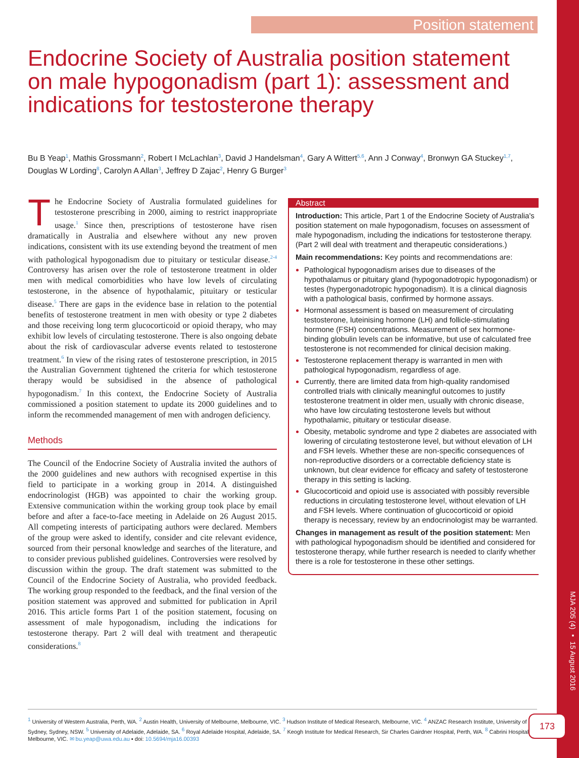Position statement
Endocrine Society of Australia position statement on male hypogonadism (part 1): assessment and indications for testosterone therapy
Bu B Yeap<sup>1</sup>, Mathis Grossmann<sup>2</sup>, Robert I McLachlan<sup>3</sup>, David J Handelsman<sup>4</sup>, Gary A Wittert<sup>5,6</sup>, Ann J Conway<sup>4</sup>, Bronwyn GA Stuckey<sup>1,7</sup>, Douglas W Lording<sup>8</sup>, Carolyn A Allan<sup>3</sup>, Jeffrey D Zajac<sup>2</sup>, Henry G Burger<sup>3</sup>
The Endocrine Society of Australia formulated guidelines for testosterone prescribing in 2000, aiming to restrict inappropriate usage.<sup>1</sup> Since then, prescriptions of testosterone have risen dramatically in Australia and elsewhere without any new proven indications, consistent with its use extending beyond the treatment of men with pathological hypogonadism due to pituitary or testicular disease.<sup>2-4</sup> Controversy has arisen over the role of testosterone treatment in older men with medical comorbidities who have low levels of circulating testosterone, in the absence of hypothalamic, pituitary or testicular disease.<sup>5</sup> There are gaps in the evidence base in relation to the potential benefits of testosterone treatment in men with obesity or type 2 diabetes and those receiving long term glucocorticoid or opioid therapy, who may exhibit low levels of circulating testosterone. There is also ongoing debate about the risk of cardiovascular adverse events related to testosterone treatment.<sup>6</sup> In view of the rising rates of testosterone prescription, in 2015 the Australian Government tightened the criteria for which testosterone therapy would be subsidised in the absence of pathological hypogonadism.<sup>7</sup> In this context, the Endocrine Society of Australia commissioned a position statement to update its 2000 guidelines and to inform the recommended management of men with androgen deficiency.
Methods
The Council of the Endocrine Society of Australia invited the authors of the 2000 guidelines and new authors with recognised expertise in this field to participate in a working group in 2014. A distinguished endocrinologist (HGB) was appointed to chair the working group. Extensive communication within the working group took place by email before and after a face-to-face meeting in Adelaide on 26 August 2015. All competing interests of participating authors were declared. Members of the group were asked to identify, consider and cite relevant evidence, sourced from their personal knowledge and searches of the literature, and to consider previous published guidelines. Controversies were resolved by discussion within the group. The draft statement was submitted to the Council of the Endocrine Society of Australia, who provided feedback. The working group responded to the feedback, and the final version of the position statement was approved and submitted for publication in April 2016. This article forms Part 1 of the position statement, focusing on assessment of male hypogonadism, including the indications for testosterone therapy. Part 2 will deal with treatment and therapeutic considerations.<sup>8</sup>
Abstract
Introduction: This article, Part 1 of the Endocrine Society of Australia's position statement on male hypogonadism, focuses on assessment of male hypogonadism, including the indications for testosterone therapy. (Part 2 will deal with treatment and therapeutic considerations.)
Main recommendations: Key points and recommendations are:
Pathological hypogonadism arises due to diseases of the hypothalamus or pituitary gland (hypogonadotropic hypogonadism) or testes (hypergonadotropic hypogonadism). It is a clinical diagnosis with a pathological basis, confirmed by hormone assays.
Hormonal assessment is based on measurement of circulating testosterone, luteinising hormone (LH) and follicle-stimulating hormone (FSH) concentrations. Measurement of sex hormone-binding globulin levels can be informative, but use of calculated free testosterone is not recommended for clinical decision making.
Testosterone replacement therapy is warranted in men with pathological hypogonadism, regardless of age.
Currently, there are limited data from high-quality randomised controlled trials with clinically meaningful outcomes to justify testosterone treatment in older men, usually with chronic disease, who have low circulating testosterone levels but without hypothalamic, pituitary or testicular disease.
Obesity, metabolic syndrome and type 2 diabetes are associated with lowering of circulating testosterone level, but without elevation of LH and FSH levels. Whether these are non-specific consequences of non-reproductive disorders or a correctable deficiency state is unknown, but clear evidence for efficacy and safety of testosterone therapy in this setting is lacking.
Glucocorticoid and opioid use is associated with possibly reversible reductions in circulating testosterone level, without elevation of LH and FSH levels. Where continuation of glucocorticoid or opioid therapy is necessary, review by an endocrinologist may be warranted.
Changes in management as result of the position statement: Men with pathological hypogonadism should be identified and considered for testosterone therapy, while further research is needed to clarify whether there is a role for testosterone in these other settings.
MJA 205 (4) ▪ 15 August 2016
<sup>1</sup> University of Western Australia, Perth, WA. <sup>2</sup> Austin Health, University of Melbourne, Melbourne, VIC. <sup>3</sup> Hudson Institute of Medical Research, Melbourne, VIC. <sup>4</sup> ANZAC Research Institute, University of Sydney, Sydney, NSW. <sup>5</sup> University of Adelaide, Adelaide, SA. <sup>6</sup> Royal Adelaide Hospital, Adelaide, SA. <sup>7</sup> Keogh Institute for Medical Research, Sir Charles Gairdner Hospital, Perth, WA. <sup>8</sup> Cabrini Hospital, Melbourne, VIC. ✉ bu.yeap@uwa.edu.au ▪ doi: 10.5694/mja16.00393
173